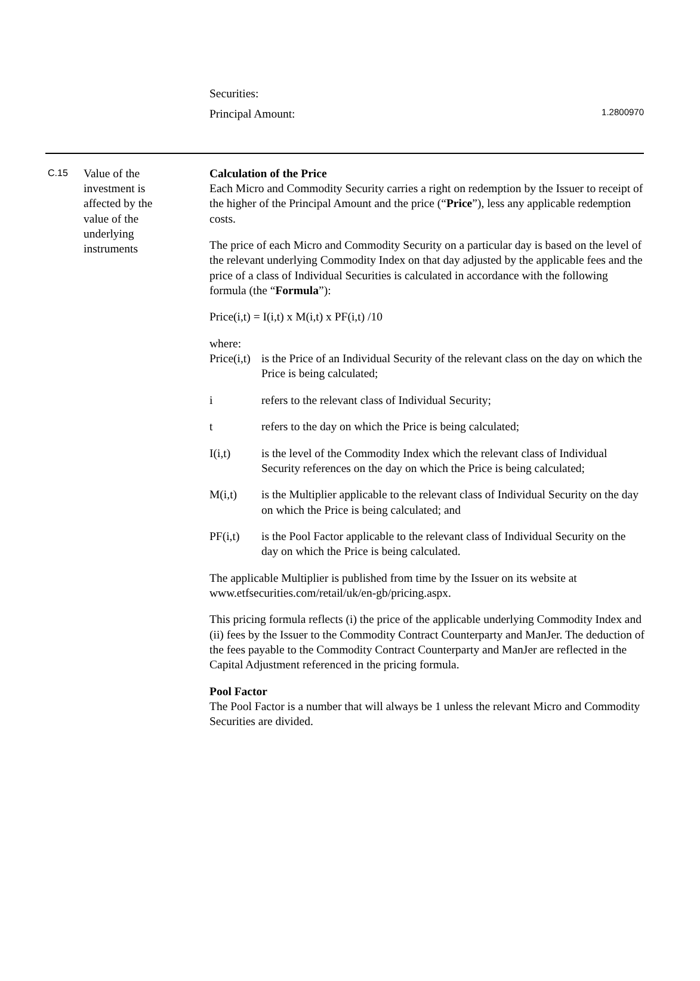Securities:
Principal Amount: 1.2800970
C.15
Value of the
investment is
affected by the
value of the
underlying
instruments
Calculation of the Price
Each Micro and Commodity Security carries a right on redemption by the Issuer to receipt of the higher of the Principal Amount and the price (“Price”), less any applicable redemption costs.
The price of each Micro and Commodity Security on a particular day is based on the level of the relevant underlying Commodity Index on that day adjusted by the applicable fees and the price of a class of Individual Securities is calculated in accordance with the following formula (the “Formula”):
Price(i,t) = I(i,t) x M(i,t) x PF(i,t) /10
where:
Price(i,t) is the Price of an Individual Security of the relevant class on the day on which the Price is being calculated;
i refers to the relevant class of Individual Security;
t refers to the day on which the Price is being calculated;
I(i,t) is the level of the Commodity Index which the relevant class of Individual Security references on the day on which the Price is being calculated;
M(i,t) is the Multiplier applicable to the relevant class of Individual Security on the day on which the Price is being calculated; and
PF(i,t) is the Pool Factor applicable to the relevant class of Individual Security on the day on which the Price is being calculated.
The applicable Multiplier is published from time by the Issuer on its website at www.etfsecurities.com/retail/uk/en-gb/pricing.aspx.
This pricing formula reflects (i) the price of the applicable underlying Commodity Index and (ii) fees by the Issuer to the Commodity Contract Counterparty and ManJer. The deduction of the fees payable to the Commodity Contract Counterparty and ManJer are reflected in the Capital Adjustment referenced in the pricing formula.
Pool Factor
The Pool Factor is a number that will always be 1 unless the relevant Micro and Commodity Securities are divided.